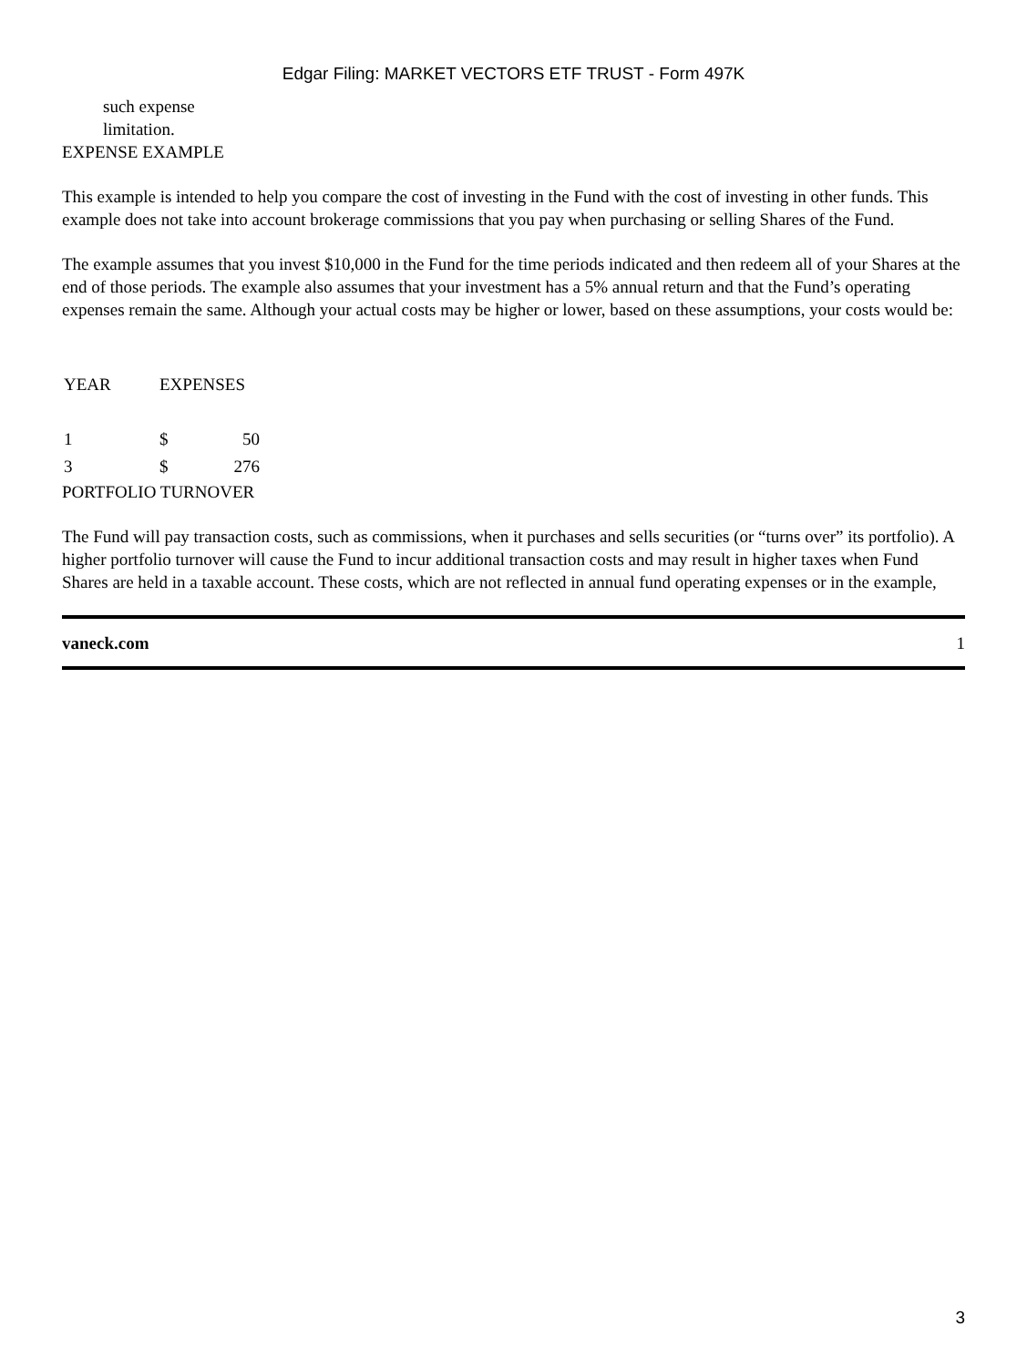Edgar Filing: MARKET VECTORS ETF TRUST - Form 497K
such expense
limitation.
EXPENSE EXAMPLE
This example is intended to help you compare the cost of investing in the Fund with the cost of investing in other funds. This example does not take into account brokerage commissions that you pay when purchasing or selling Shares of the Fund.
The example assumes that you invest $10,000 in the Fund for the time periods indicated and then redeem all of your Shares at the end of those periods. The example also assumes that your investment has a 5% annual return and that the Fund’s operating expenses remain the same. Although your actual costs may be higher or lower, based on these assumptions, your costs would be:
| YEAR | EXPENSES | |
| --- | --- | --- |
| 1 | $ | 50 |
| 3 | $ | 276 |
PORTFOLIO TURNOVER
The Fund will pay transaction costs, such as commissions, when it purchases and sells securities (or “turns over” its portfolio). A higher portfolio turnover will cause the Fund to incur additional transaction costs and may result in higher taxes when Fund Shares are held in a taxable account. These costs, which are not reflected in annual fund operating expenses or in the example,
vaneck.com 1
3